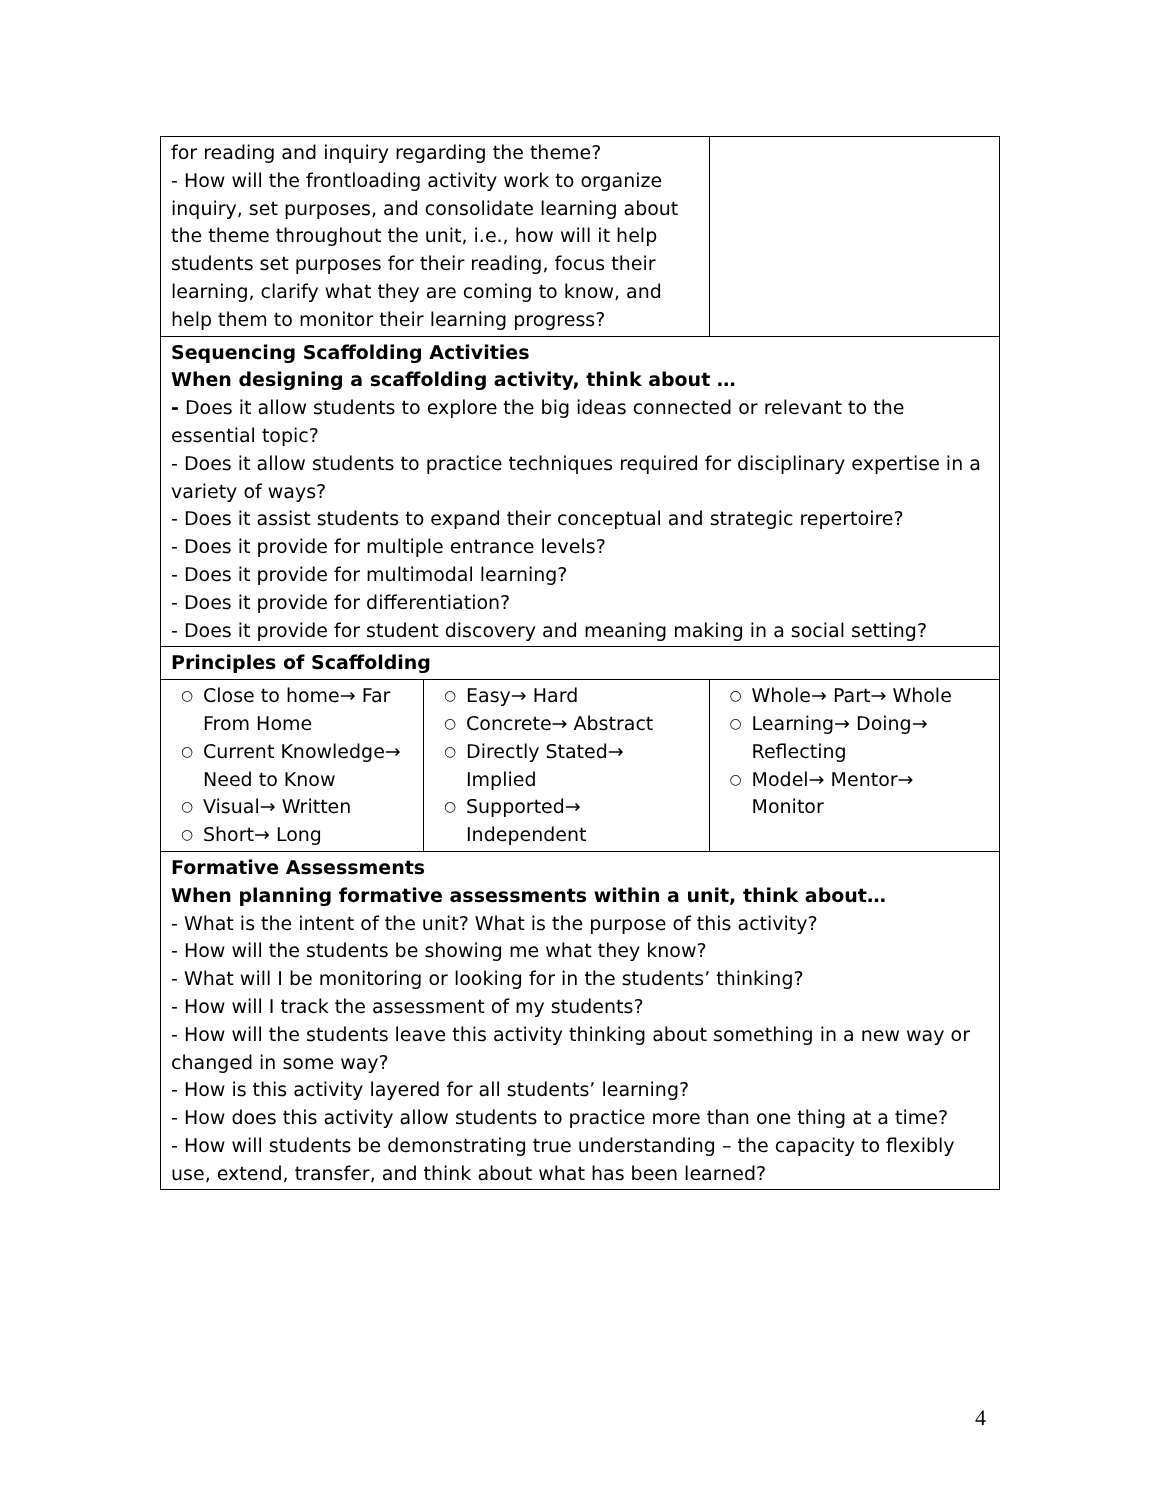| for reading and inquiry regarding the theme? - How will the frontloading activity work to organize inquiry, set purposes, and consolidate learning about the theme throughout the unit, i.e., how will it help students set purposes for their reading, focus their learning, clarify what they are coming to know, and help them to monitor their learning progress? | | |
| Sequencing Scaffolding Activities When designing a scaffolding activity, think about … - Does it allow students to explore the big ideas connected or relevant to the essential topic? - Does it allow students to practice techniques required for disciplinary expertise in a variety of ways? - Does it assist students to expand their conceptual and strategic repertoire? - Does it provide for multiple entrance levels? - Does it provide for multimodal learning? - Does it provide for differentiation? - Does it provide for student discovery and meaning making in a social setting? | | |
| Principles of Scaffolding | | |
| ○ Close to home→ Far From Home ○ Current Knowledge→ Need to Know ○ Visual→ Written ○ Short→ Long | ○ Easy→ Hard ○ Concrete→ Abstract ○ Directly Stated→ Implied ○ Supported→ Independent | ○ Whole→ Part→ Whole ○ Learning→ Doing→ Reflecting ○ Model→ Mentor→ Monitor |
| Formative Assessments When planning formative assessments within a unit, think about… - What is the intent of the unit? What is the purpose of this activity? - How will the students be showing me what they know? - What will I be monitoring or looking for in the students’ thinking? - How will I track the assessment of my students? - How will the students leave this activity thinking about something in a new way or changed in some way? - How is this activity layered for all students’ learning? - How does this activity allow students to practice more than one thing at a time? - How will students be demonstrating true understanding – the capacity to flexibly use, extend, transfer, and think about what has been learned? | | |
4